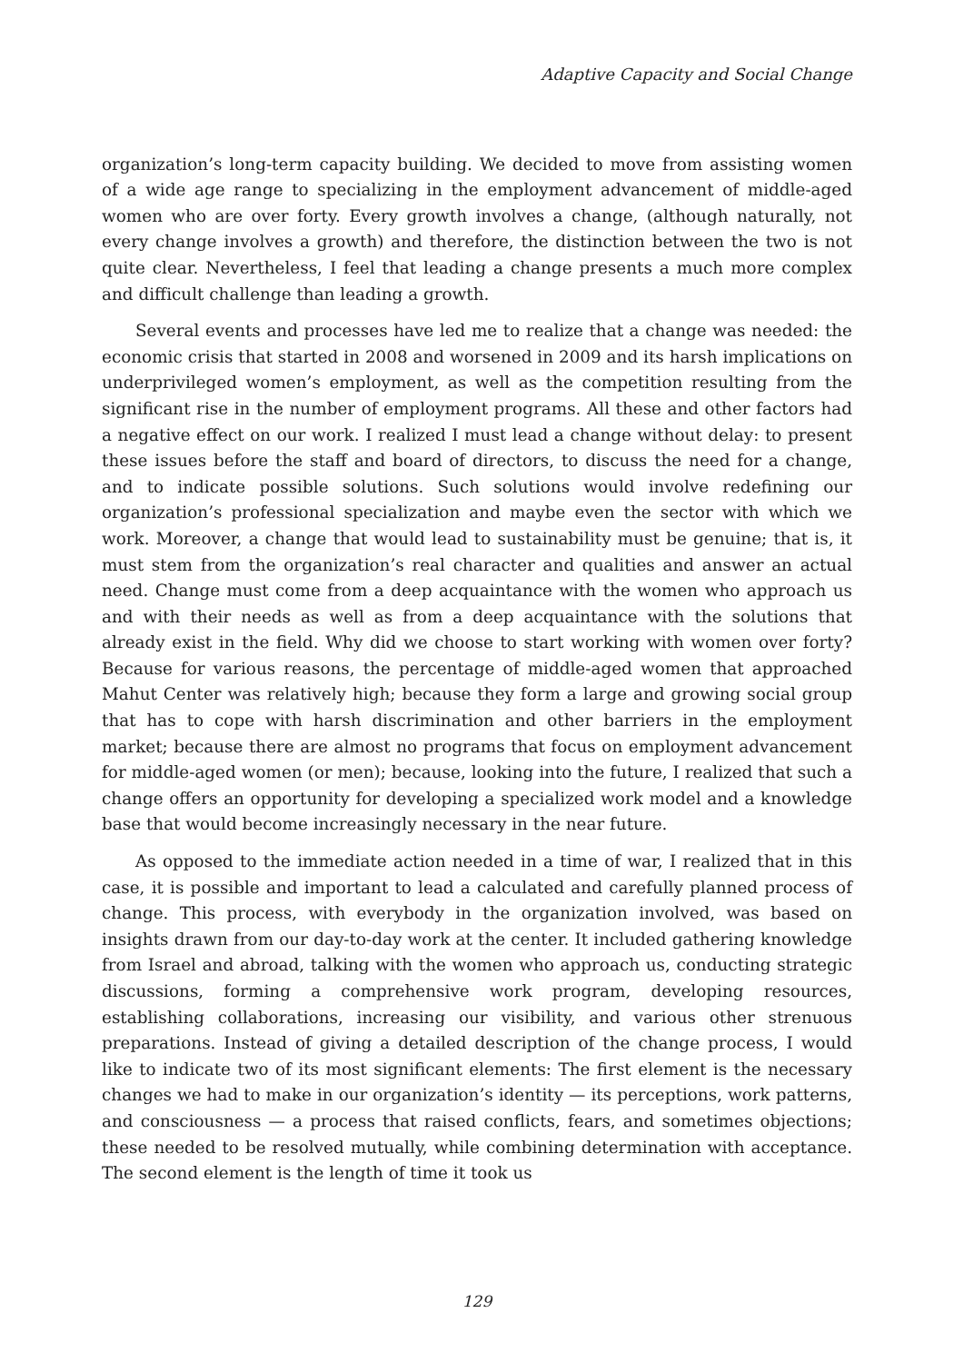Adaptive Capacity and Social Change
organization’s long-term capacity building. We decided to move from assisting women of a wide age range to specializing in the employment advancement of middle-aged women who are over forty. Every growth involves a change, (although naturally, not every change involves a growth) and therefore, the distinction between the two is not quite clear. Nevertheless, I feel that leading a change presents a much more complex and difficult challenge than leading a growth.
Several events and processes have led me to realize that a change was needed: the economic crisis that started in 2008 and worsened in 2009 and its harsh implications on underprivileged women’s employment, as well as the competition resulting from the significant rise in the number of employment programs. All these and other factors had a negative effect on our work. I realized I must lead a change without delay: to present these issues before the staff and board of directors, to discuss the need for a change, and to indicate possible solutions. Such solutions would involve redefining our organization’s professional specialization and maybe even the sector with which we work. Moreover, a change that would lead to sustainability must be genuine; that is, it must stem from the organization’s real character and qualities and answer an actual need. Change must come from a deep acquaintance with the women who approach us and with their needs as well as from a deep acquaintance with the solutions that already exist in the field. Why did we choose to start working with women over forty? Because for various reasons, the percentage of middle-aged women that approached Mahut Center was relatively high; because they form a large and growing social group that has to cope with harsh discrimination and other barriers in the employment market; because there are almost no programs that focus on employment advancement for middle-aged women (or men); because, looking into the future, I realized that such a change offers an opportunity for developing a specialized work model and a knowledge base that would become increasingly necessary in the near future.
As opposed to the immediate action needed in a time of war, I realized that in this case, it is possible and important to lead a calculated and carefully planned process of change. This process, with everybody in the organization involved, was based on insights drawn from our day-to-day work at the center. It included gathering knowledge from Israel and abroad, talking with the women who approach us, conducting strategic discussions, forming a comprehensive work program, developing resources, establishing collaborations, increasing our visibility, and various other strenuous preparations. Instead of giving a detailed description of the change process, I would like to indicate two of its most significant elements: The first element is the necessary changes we had to make in our organization’s identity — its perceptions, work patterns, and consciousness — a process that raised conflicts, fears, and sometimes objections; these needed to be resolved mutually, while combining determination with acceptance. The second element is the length of time it took us
129